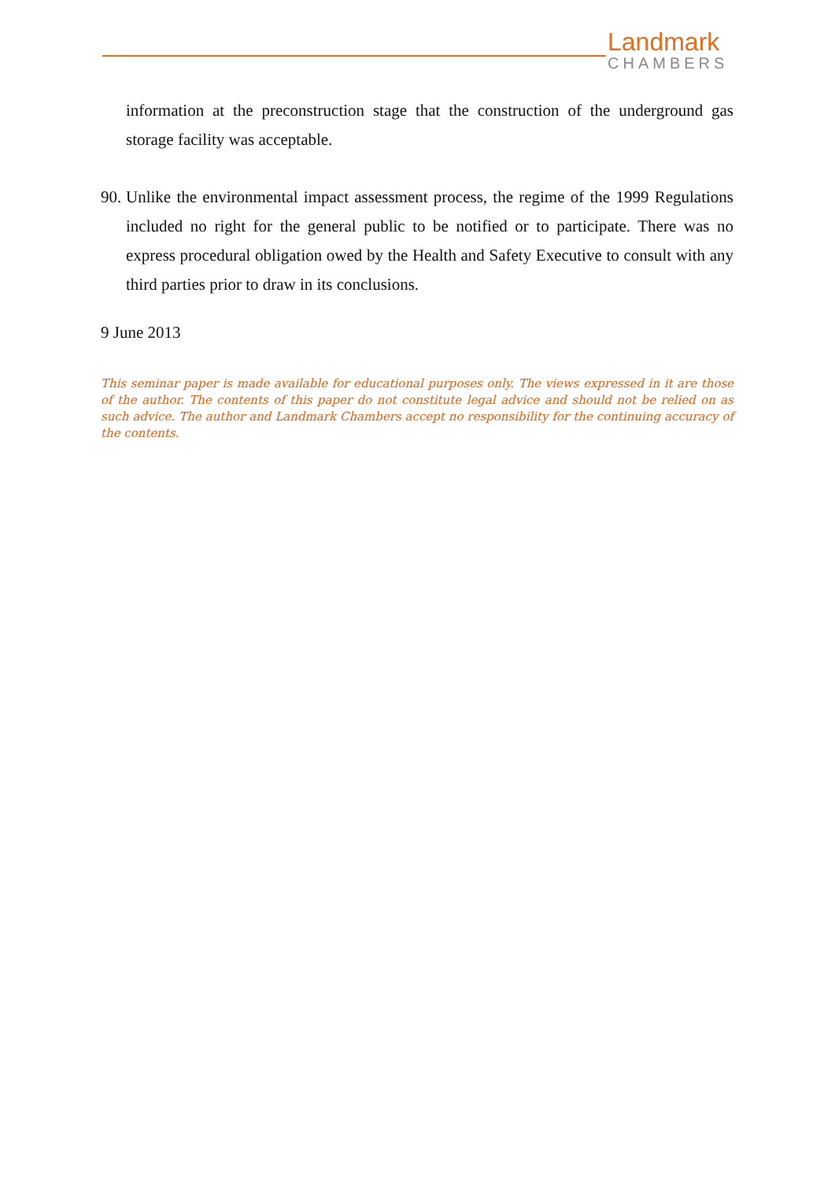Landmark
CHAMBERS
information at the preconstruction stage that the construction of the underground gas storage facility was acceptable.
90.
Unlike the environmental impact assessment process, the regime of the 1999 Regulations included no right for the general public to be notified or to participate. There was no express procedural obligation owed by the Health and Safety Executive to consult with any third parties prior to draw in its conclusions.
9 June 2013
This seminar paper is made available for educational purposes only. The views expressed in it are those of the author. The contents of this paper do not constitute legal advice and should not be relied on as such advice. The author and Landmark Chambers accept no responsibility for the continuing accuracy of the contents.